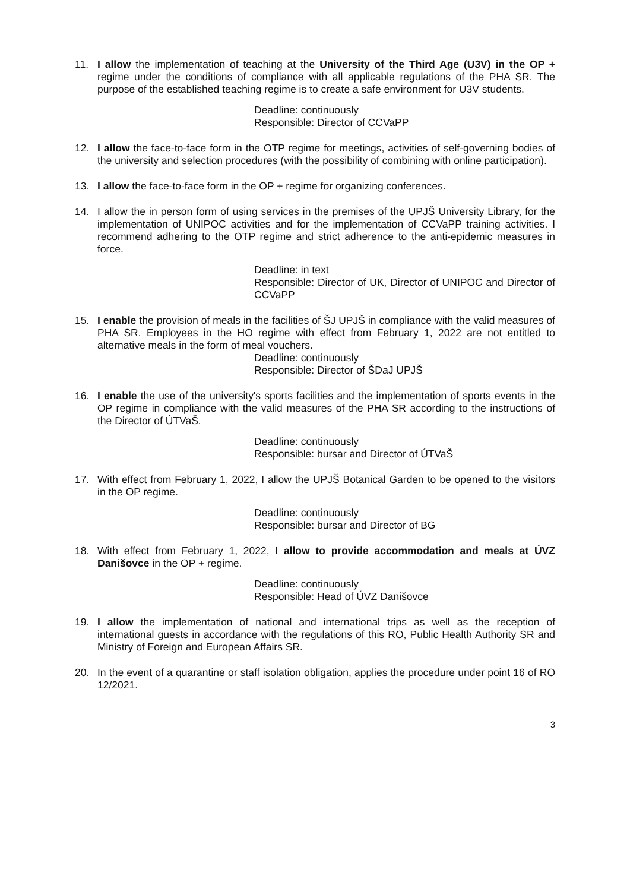11. I allow the implementation of teaching at the University of the Third Age (U3V) in the OP + regime under the conditions of compliance with all applicable regulations of the PHA SR. The purpose of the established teaching regime is to create a safe environment for U3V students.
Deadline: continuously
Responsible: Director of CCVaPP
12. I allow the face-to-face form in the OTP regime for meetings, activities of self-governing bodies of the university and selection procedures (with the possibility of combining with online participation).
13. I allow the face-to-face form in the OP + regime for organizing conferences.
14. I allow the in person form of using services in the premises of the UPJŠ University Library, for the implementation of UNIPOC activities and for the implementation of CCVaPP training activities. I recommend adhering to the OTP regime and strict adherence to the anti-epidemic measures in force.
Deadline: in text
Responsible: Director of UK, Director of UNIPOC and Director of CCVaPP
15. I enable the provision of meals in the facilities of ŠJ UPJŠ in compliance with the valid measures of PHA SR. Employees in the HO regime with effect from February 1, 2022 are not entitled to alternative meals in the form of meal vouchers.
Deadline: continuously
Responsible: Director of ŠDaJ UPJŠ
16. I enable the use of the university's sports facilities and the implementation of sports events in the OP regime in compliance with the valid measures of the PHA SR according to the instructions of the Director of ÚTVaŠ.
Deadline: continuously
Responsible: bursar and Director of ÚTVaŠ
17. With effect from February 1, 2022, I allow the UPJŠ Botanical Garden to be opened to the visitors in the OP regime.
Deadline: continuously
Responsible: bursar and Director of BG
18. With effect from February 1, 2022, I allow to provide accommodation and meals at ÚVZ Danišovce in the OP + regime.
Deadline: continuously
Responsible: Head of ÚVZ Danišovce
19. I allow the implementation of national and international trips as well as the reception of international guests in accordance with the regulations of this RO, Public Health Authority SR and Ministry of Foreign and European Affairs SR.
20. In the event of a quarantine or staff isolation obligation, applies the procedure under point 16 of RO 12/2021.
3